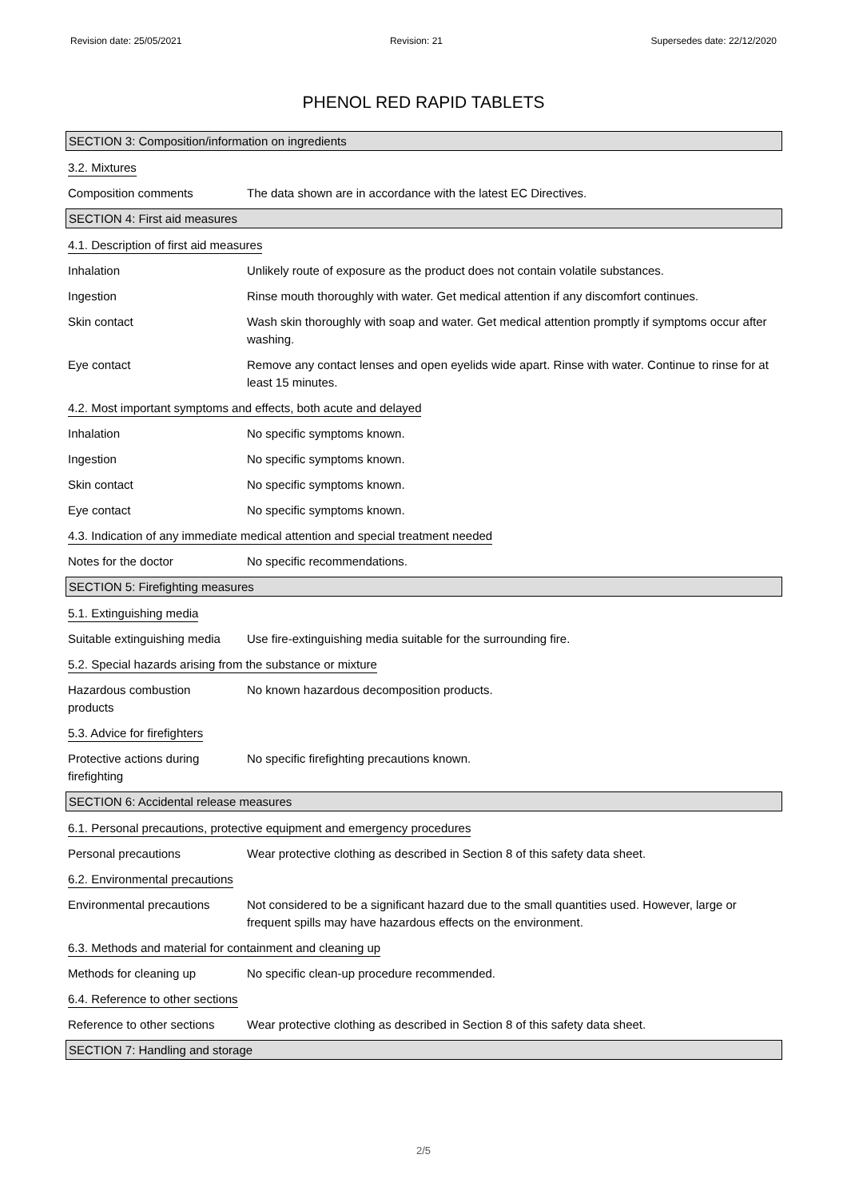Revision date: 25/05/2021 Revision: 21 Supersedes date: 22/12/2020
PHENOL RED RAPID TABLETS
SECTION 3: Composition/information on ingredients
3.2. Mixtures
Composition comments The data shown are in accordance with the latest EC Directives.
SECTION 4: First aid measures
4.1. Description of first aid measures
Inhalation Unlikely route of exposure as the product does not contain volatile substances.
Ingestion Rinse mouth thoroughly with water. Get medical attention if any discomfort continues.
Skin contact Wash skin thoroughly with soap and water. Get medical attention promptly if symptoms occur after washing.
Eye contact Remove any contact lenses and open eyelids wide apart. Rinse with water. Continue to rinse for at least 15 minutes.
4.2. Most important symptoms and effects, both acute and delayed
Inhalation No specific symptoms known.
Ingestion No specific symptoms known.
Skin contact No specific symptoms known.
Eye contact No specific symptoms known.
4.3. Indication of any immediate medical attention and special treatment needed
Notes for the doctor No specific recommendations.
SECTION 5: Firefighting measures
5.1. Extinguishing media
Suitable extinguishing media
Use fire-extinguishing media suitable for the surrounding fire.
5.2. Special hazards arising from the substance or mixture
Hazardous combustion
products
No known hazardous decomposition products.
5.3. Advice for firefighters
Protective actions during
firefighting
No specific firefighting precautions known.
SECTION 6: Accidental release measures
6.1. Personal precautions, protective equipment and emergency procedures
Personal precautions Wear protective clothing as described in Section 8 of this safety data sheet.
6.2. Environmental precautions
Environmental precautions
Not considered to be a significant hazard due to the small quantities used. However, large or frequent spills may have hazardous effects on the environment.
6.3. Methods and material for containment and cleaning up
Methods for cleaning up No specific clean-up procedure recommended.
6.4. Reference to other sections
Reference to other sections
Wear protective clothing as described in Section 8 of this safety data sheet.
SECTION 7: Handling and storage
2/5